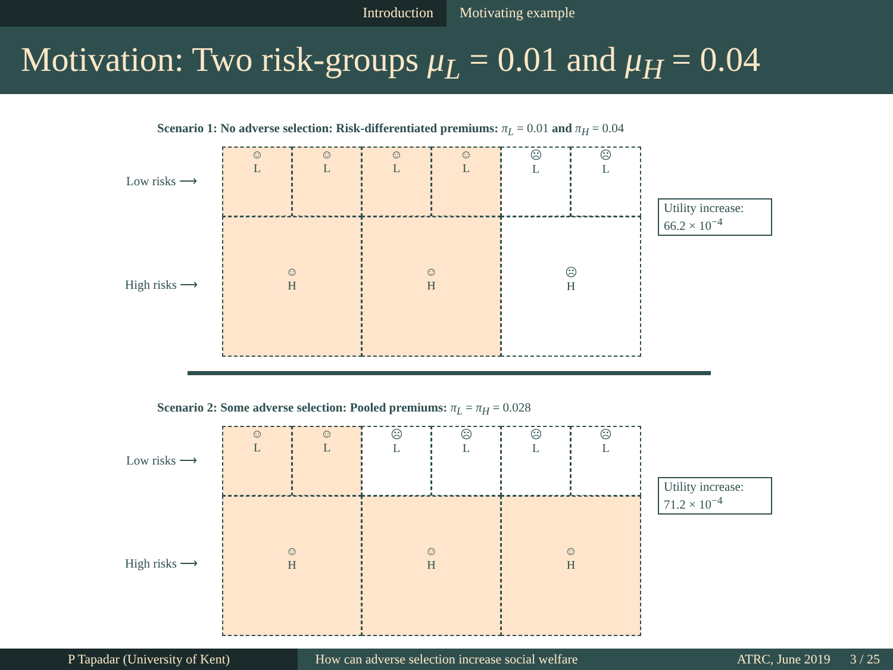Introduction Motivating example
Motivation: Two risk-groups μ<sub>L</sub> = 0.01 and μ<sub>H</sub> = 0.04
Scenario 1: No adverse selection: Risk-differentiated premiums: π<sub>L</sub> = 0.01 and π<sub>H</sub> = 0.04
Low risks ⟶
High risks ⟶
☺
L
☺
L
☺
L
☺
L
☹
L
☹
L
☺
H
☺
H
☹
H
Utility increase:
66.2 × 10<sup>−4</sup>
Scenario 2: Some adverse selection: Pooled premiums: π<sub>L</sub> = π<sub>H</sub> = 0.028
Low risks ⟶
High risks ⟶
☺
L
☺
L
☹
L
☹
L
☹
L
☹
L
☺
H
☺
H
☺
H
Utility increase:
71.2 × 10<sup>−4</sup>
P Tapadar (University of Kent) How can adverse selection increase social welfare
ATRC, June 2019 3 / 25